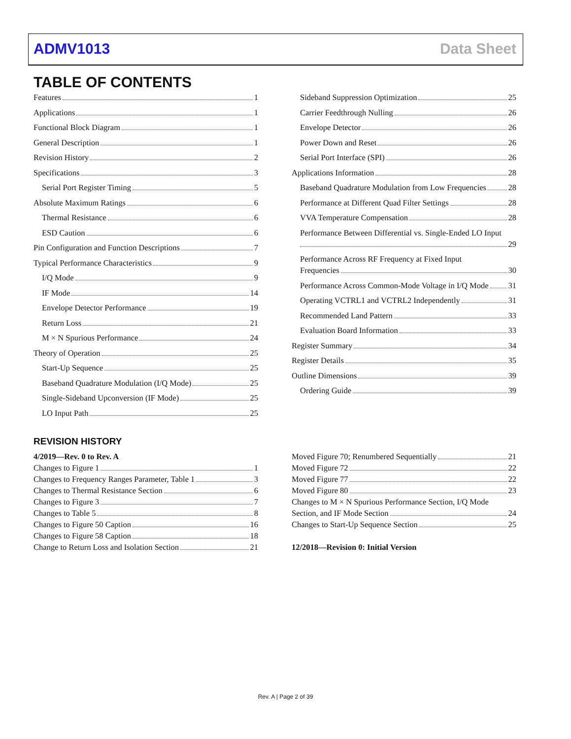ADMV1013 Data Sheet
TABLE OF CONTENTS
Features 1
Applications 1
Functional Block Diagram 1
General Description 1
Revision History 2
Specifications 3
Serial Port Register Timing 5
Absolute Maximum Ratings 6
Thermal Resistance 6
ESD Caution 6
Pin Configuration and Function Descriptions 7
Typical Performance Characteristics 9
I/Q Mode 9
IF Mode 14
Envelope Detector Performance 19
Return Loss 21
M × N Spurious Performance 24
Theory of Operation 25
Start-Up Sequence 25
Baseband Quadrature Modulation (I/Q Mode) 25
Single-Sideband Upconversion (IF Mode) 25
LO Input Path 25
Sideband Suppression Optimization 25
Carrier Feedthrough Nulling 26
Envelope Detector 26
Power Down and Reset 26
Serial Port Interface (SPI) 26
Applications Information 28
Baseband Quadrature Modulation from Low Frequencies 28
Performance at Different Quad Filter Settings 28
VVA Temperature Compensation 28
Performance Between Differential vs. Single-Ended LO Input
29
Performance Across RF Frequency at Fixed Input
Frequencies 30
Performance Across Common-Mode Voltage in I/Q Mode 31
Operating VCTRL1 and VCTRL2 Independently 31
Recommended Land Pattern 33
Evaluation Board Information 33
Register Summary 34
Register Details 35
Outline Dimensions 39
Ordering Guide 39
REVISION HISTORY
4/2019—Rev. 0 to Rev. A
Changes to Figure 1 1
Changes to Frequency Ranges Parameter, Table 1 3
Changes to Thermal Resistance Section 6
Changes to Figure 3 7
Changes to Table 5 8
Changes to Figure 50 Caption 16
Changes to Figure 58 Caption 18
Change to Return Loss and Isolation Section 21
Moved Figure 70; Renumbered Sequentially 21
Moved Figure 72 22
Moved Figure 77 22
Moved Figure 80 23
Changes to M × N Spurious Performance Section, I/Q Mode
Section, and IF Mode Section 24
Changes to Start-Up Sequence Section 25
12/2018—Revision 0: Initial Version
Rev. A | Page 2 of 39